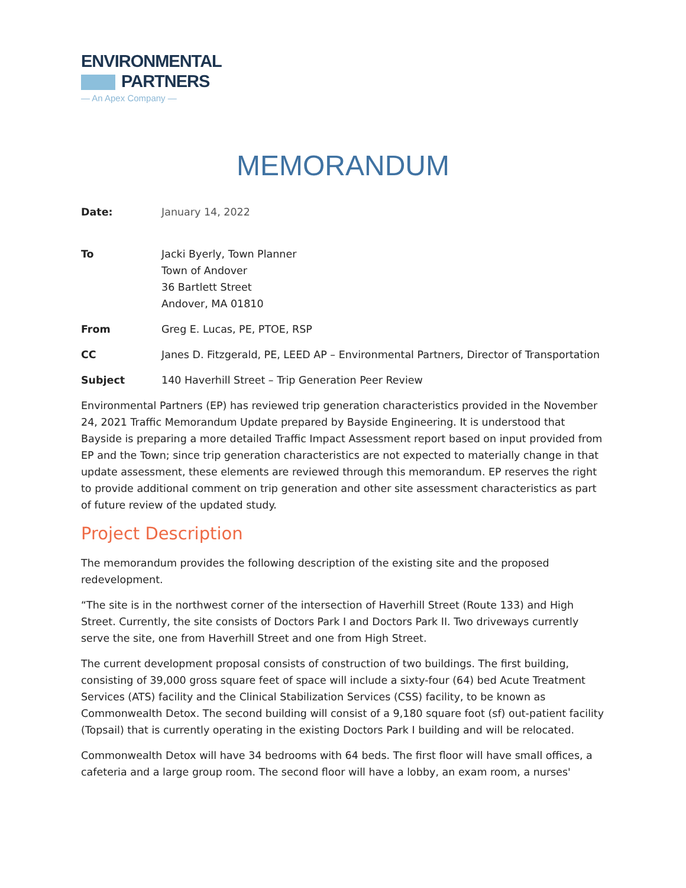ENVIRONMENTAL
PARTNERS
— An Apex Company —
MEMORANDUM
| Date: | January 14, 2022 |
| To | Jacki Byerly, Town Planner Town of Andover 36 Bartlett Street Andover, MA 01810 |
| From | Greg E. Lucas, PE, PTOE, RSP |
| CC | Janes D. Fitzgerald, PE, LEED AP – Environmental Partners, Director of Transportation |
| Subject | 140 Haverhill Street – Trip Generation Peer Review |
Environmental Partners (EP) has reviewed trip generation characteristics provided in the November 24, 2021 Traffic Memorandum Update prepared by Bayside Engineering. It is understood that Bayside is preparing a more detailed Traffic Impact Assessment report based on input provided from EP and the Town; since trip generation characteristics are not expected to materially change in that update assessment, these elements are reviewed through this memorandum. EP reserves the right to provide additional comment on trip generation and other site assessment characteristics as part of future review of the updated study.
Project Description
The memorandum provides the following description of the existing site and the proposed redevelopment.
“The site is in the northwest corner of the intersection of Haverhill Street (Route 133) and High Street. Currently, the site consists of Doctors Park I and Doctors Park II. Two driveways currently serve the site, one from Haverhill Street and one from High Street.
The current development proposal consists of construction of two buildings. The first building, consisting of 39,000 gross square feet of space will include a sixty-four (64) bed Acute Treatment Services (ATS) facility and the Clinical Stabilization Services (CSS) facility, to be known as Commonwealth Detox. The second building will consist of a 9,180 square foot (sf) out-patient facility (Topsail) that is currently operating in the existing Doctors Park I building and will be relocated.
Commonwealth Detox will have 34 bedrooms with 64 beds. The first floor will have small offices, a cafeteria and a large group room. The second floor will have a lobby, an exam room, a nurses'